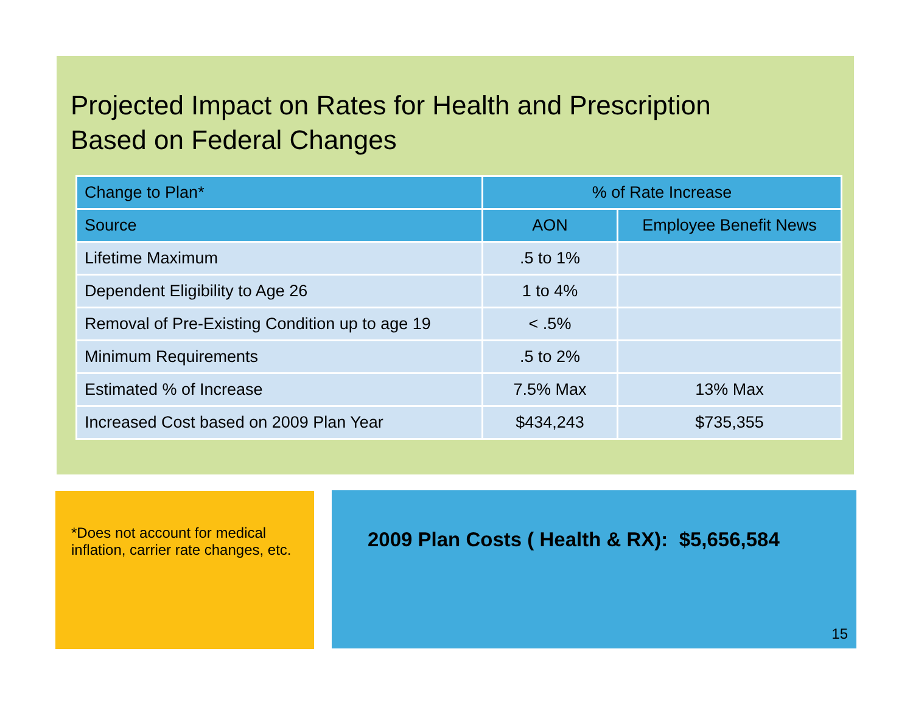Projected Impact on Rates for Health and Prescription
Based on Federal Changes
| Change to Plan* | % of Rate Increase | |
| --- | --- | --- |
| Source | AON | Employee Benefit News |
| Lifetime Maximum | .5 to 1% | |
| Dependent Eligibility to Age 26 | 1 to 4% | |
| Removal of Pre-Existing Condition up to age 19 | < .5% | |
| Minimum Requirements | .5 to 2% | |
| Estimated % of Increase | 7.5% Max | 13% Max |
| Increased Cost based on 2009 Plan Year | $434,243 | $735,355 |
*Does not account for medical inflation, carrier rate changes, etc.
2009 Plan Costs ( Health & RX): $5,656,584
15